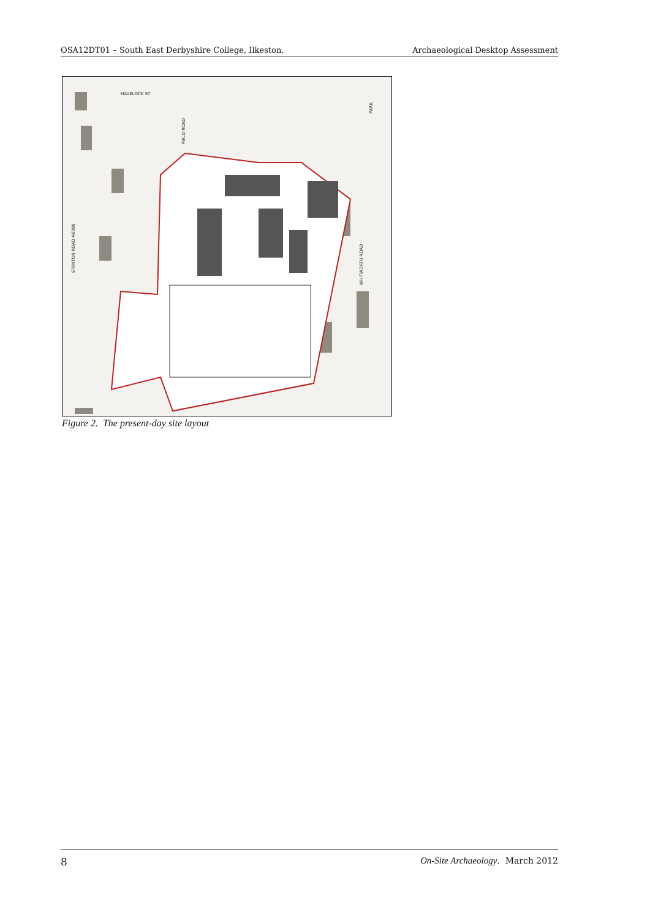OSA12DT01 – South East Derbyshire College, Ilkeston. Archaeological Desktop Assessment
HAVELOCK ST
STANTON ROAD A6096
FIELD ROAD
WHITWORTH ROAD
PARK
Figure 2. The present-day site layout
8 On-Site Archaeology. March 2012